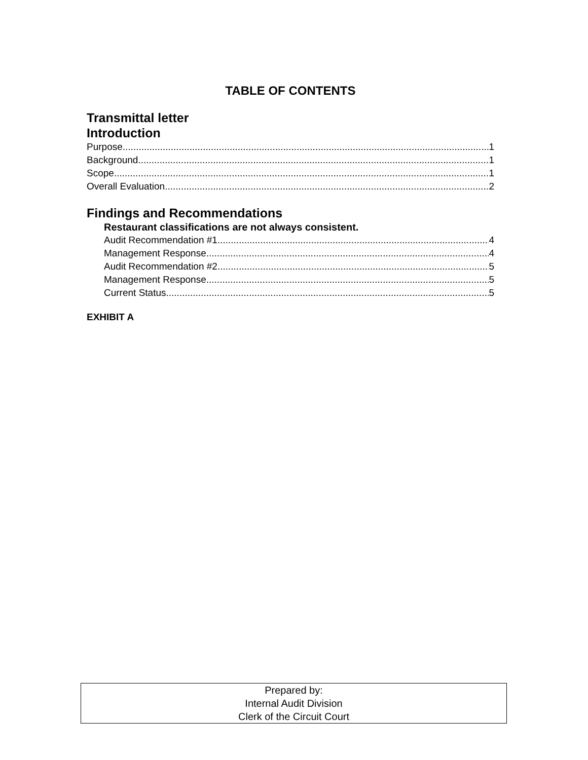TABLE OF CONTENTS
Transmittal letter
Introduction
Purpose 1
Background 1
Scope 1
Overall Evaluation 2
Findings and Recommendations
Restaurant classifications are not always consistent.
Audit Recommendation #1 4
Management Response 4
Audit Recommendation #2 5
Management Response 5
Current Status 5
EXHIBIT A
Prepared by:
Internal Audit Division
Clerk of the Circuit Court